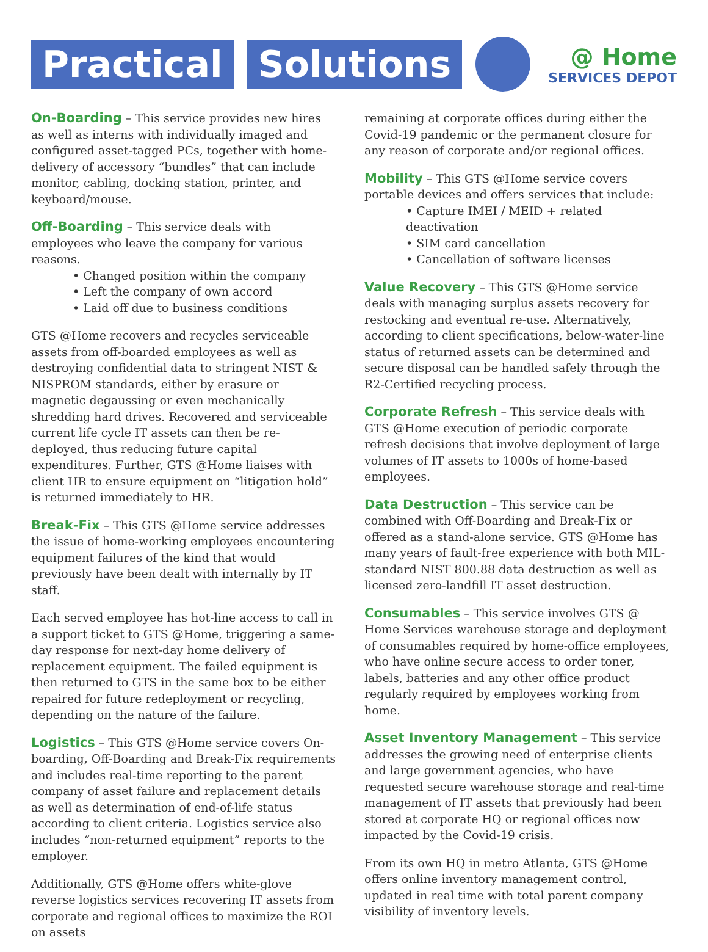Practical Solutions
@ Home
SERVICES DEPOT
On-Boarding – This service provides new hires as well as interns with individually imaged and configured asset-tagged PCs, together with home-delivery of accessory “bundles” that can include monitor, cabling, docking station, printer, and keyboard/mouse.
Off-Boarding – This service deals with employees who leave the company for various reasons.
• Changed position within the company
• Left the company of own accord
• Laid off due to business conditions
GTS @Home recovers and recycles serviceable assets from off-boarded employees as well as destroying confidential data to stringent NIST & NISPROM standards, either by erasure or magnetic degaussing or even mechanically shredding hard drives. Recovered and serviceable current life cycle IT assets can then be re-deployed, thus reducing future capital expenditures. Further, GTS @Home liaises with client HR to ensure equipment on “litigation hold” is returned immediately to HR.
Break-Fix – This GTS @Home service addresses the issue of home-working employees encountering equipment failures of the kind that would previously have been dealt with internally by IT staff.
Each served employee has hot-line access to call in a support ticket to GTS @Home, triggering a same-day response for next-day home delivery of replacement equipment. The failed equipment is then returned to GTS in the same box to be either repaired for future redeployment or recycling, depending on the nature of the failure.
Logistics – This GTS @Home service covers On-boarding, Off-Boarding and Break-Fix requirements and includes real-time reporting to the parent company of asset failure and replacement details as well as determination of end-of-life status according to client criteria. Logistics service also includes “non-returned equipment” reports to the employer.
Additionally, GTS @Home offers white-glove reverse logistics services recovering IT assets from corporate and regional offices to maximize the ROI on assets
remaining at corporate offices during either the Covid-19 pandemic or the permanent closure for any reason of corporate and/or regional offices.
Mobility – This GTS @Home service covers portable devices and offers services that include:
• Capture IMEI / MEID + related deactivation
• SIM card cancellation
• Cancellation of software licenses
Value Recovery – This GTS @Home service deals with managing surplus assets recovery for restocking and eventual re-use. Alternatively, according to client specifications, below-water-line status of returned assets can be determined and secure disposal can be handled safely through the R2-Certified recycling process.
Corporate Refresh – This service deals with GTS @Home execution of periodic corporate refresh decisions that involve deployment of large volumes of IT assets to 1000s of home-based employees.
Data Destruction – This service can be combined with Off-Boarding and Break-Fix or offered as a stand-alone service. GTS @Home has many years of fault-free experience with both MIL-standard NIST 800.88 data destruction as well as licensed zero-landfill IT asset destruction.
Consumables – This service involves GTS @ Home Services warehouse storage and deployment of consumables required by home-office employees, who have online secure access to order toner, labels, batteries and any other office product regularly required by employees working from home.
Asset Inventory Management – This service addresses the growing need of enterprise clients and large government agencies, who have requested secure warehouse storage and real-time management of IT assets that previously had been stored at corporate HQ or regional offices now impacted by the Covid-19 crisis.
From its own HQ in metro Atlanta, GTS @Home offers online inventory management control, updated in real time with total parent company visibility of inventory levels.